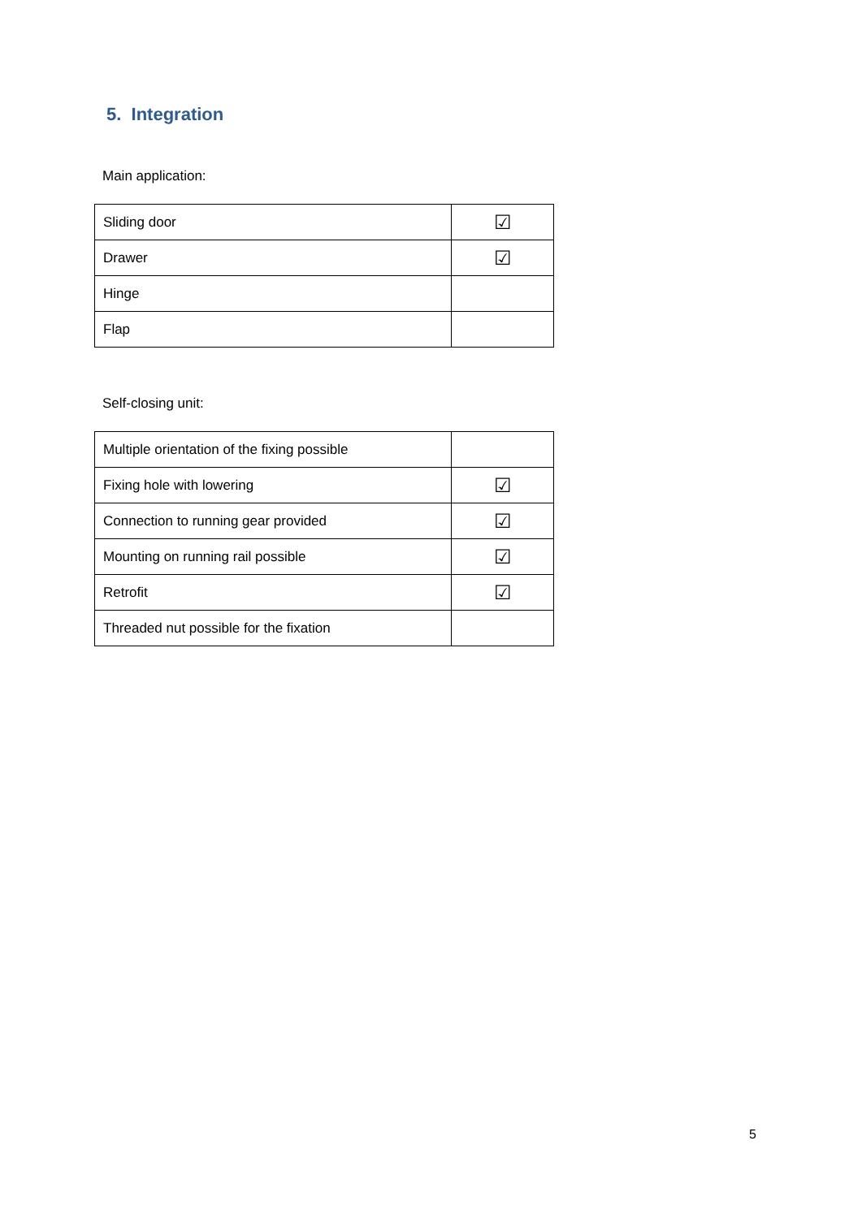5. Integration
Main application:
| Sliding door | ☑ |
| Drawer | ☑ |
| Hinge | |
| Flap | |
Self-closing unit:
| Multiple orientation of the fixing possible | |
| Fixing hole with lowering | ☑ |
| Connection to running gear provided | ☑ |
| Mounting on running rail possible | ☑ |
| Retrofit | ☑ |
| Threaded nut possible for the fixation | |
5